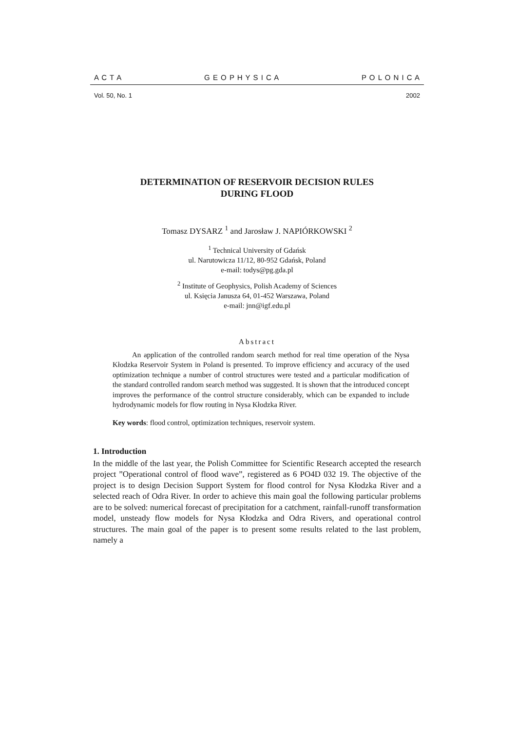A C T A G E O P H Y S I C A P O L O N I C A
Vol. 50, No. 1 2002
DETERMINATION OF RESERVOIR DECISION RULES
DURING FLOOD
Tomasz DYSARZ <sup>1</sup> and Jarosław J. NAPIÓRKOWSKI <sup>2</sup>
<sup>1</sup> Technical University of Gdańsk
ul. Narutowicza 11/12, 80-952 Gdańsk, Poland
e-mail: todys@pg.gda.pl
<sup>2</sup> Institute of Geophysics, Polish Academy of Sciences
ul. Księcia Janusza 64, 01-452 Warszawa, Poland
e-mail: jnn@igf.edu.pl
Abstract
An application of the controlled random search method for real time operation of the Nysa Kłodzka Reservoir System in Poland is presented. To improve efficiency and accuracy of the used optimization technique a number of control structures were tested and a particular modification of the standard controlled random search method was suggested. It is shown that the introduced concept improves the performance of the control structure considerably, which can be expanded to include hydrodynamic models for flow routing in Nysa Kłodzka River.
Key words: flood control, optimization techniques, reservoir system.
1. Introduction
In the middle of the last year, the Polish Committee for Scientific Research accepted the research project ”Operational control of flood wave”, registered as 6 PO4D 032 19. The objective of the project is to design Decision Support System for flood control for Nysa Kłodzka River and a selected reach of Odra River. In order to achieve this main goal the following particular problems are to be solved: numerical forecast of precipitation for a catchment, rainfall-runoff transformation model, unsteady flow models for Nysa Kłodzka and Odra Rivers, and operational control structures. The main goal of the paper is to present some results related to the last problem, namely a